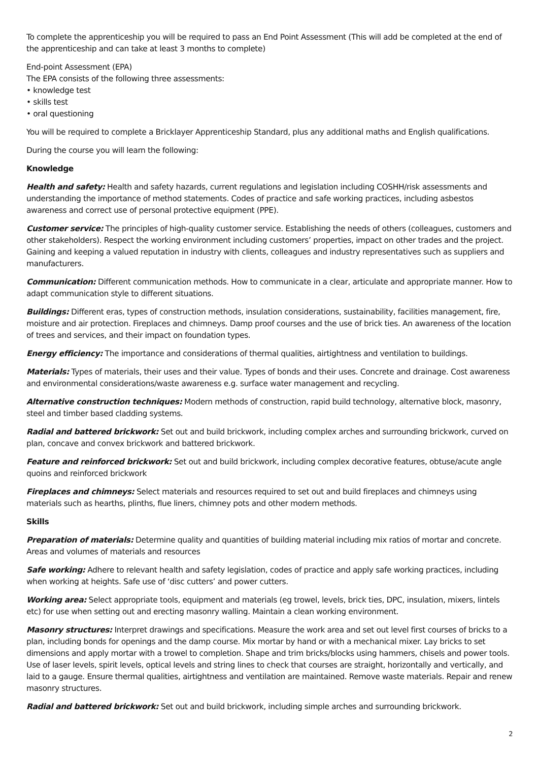To complete the apprenticeship you will be required to pass an End Point Assessment (This will add be completed at the end of the apprenticeship and can take at least 3 months to complete)
End-point Assessment (EPA)
The EPA consists of the following three assessments:
• knowledge test
• skills test
• oral questioning
You will be required to complete a Bricklayer Apprenticeship Standard, plus any additional maths and English qualifications.
During the course you will learn the following:
Knowledge
Health and safety: Health and safety hazards, current regulations and legislation including COSHH/risk assessments and understanding the importance of method statements. Codes of practice and safe working practices, including asbestos awareness and correct use of personal protective equipment (PPE).
Customer service: The principles of high-quality customer service. Establishing the needs of others (colleagues, customers and other stakeholders). Respect the working environment including customers’ properties, impact on other trades and the project. Gaining and keeping a valued reputation in industry with clients, colleagues and industry representatives such as suppliers and manufacturers.
Communication: Different communication methods. How to communicate in a clear, articulate and appropriate manner. How to adapt communication style to different situations.
Buildings: Different eras, types of construction methods, insulation considerations, sustainability, facilities management, fire, moisture and air protection. Fireplaces and chimneys. Damp proof courses and the use of brick ties. An awareness of the location of trees and services, and their impact on foundation types.
Energy efficiency: The importance and considerations of thermal qualities, airtightness and ventilation to buildings.
Materials: Types of materials, their uses and their value. Types of bonds and their uses. Concrete and drainage. Cost awareness and environmental considerations/waste awareness e.g. surface water management and recycling.
Alternative construction techniques: Modern methods of construction, rapid build technology, alternative block, masonry, steel and timber based cladding systems.
Radial and battered brickwork: Set out and build brickwork, including complex arches and surrounding brickwork, curved on plan, concave and convex brickwork and battered brickwork.
Feature and reinforced brickwork: Set out and build brickwork, including complex decorative features, obtuse/acute angle quoins and reinforced brickwork
Fireplaces and chimneys: Select materials and resources required to set out and build fireplaces and chimneys using materials such as hearths, plinths, flue liners, chimney pots and other modern methods.
Skills
Preparation of materials: Determine quality and quantities of building material including mix ratios of mortar and concrete. Areas and volumes of materials and resources
Safe working: Adhere to relevant health and safety legislation, codes of practice and apply safe working practices, including when working at heights. Safe use of ‘disc cutters’ and power cutters.
Working area: Select appropriate tools, equipment and materials (eg trowel, levels, brick ties, DPC, insulation, mixers, lintels etc) for use when setting out and erecting masonry walling. Maintain a clean working environment.
Masonry structures: Interpret drawings and specifications. Measure the work area and set out level first courses of bricks to a plan, including bonds for openings and the damp course. Mix mortar by hand or with a mechanical mixer. Lay bricks to set dimensions and apply mortar with a trowel to completion. Shape and trim bricks/blocks using hammers, chisels and power tools. Use of laser levels, spirit levels, optical levels and string lines to check that courses are straight, horizontally and vertically, and laid to a gauge. Ensure thermal qualities, airtightness and ventilation are maintained. Remove waste materials. Repair and renew masonry structures.
Radial and battered brickwork: Set out and build brickwork, including simple arches and surrounding brickwork.
2